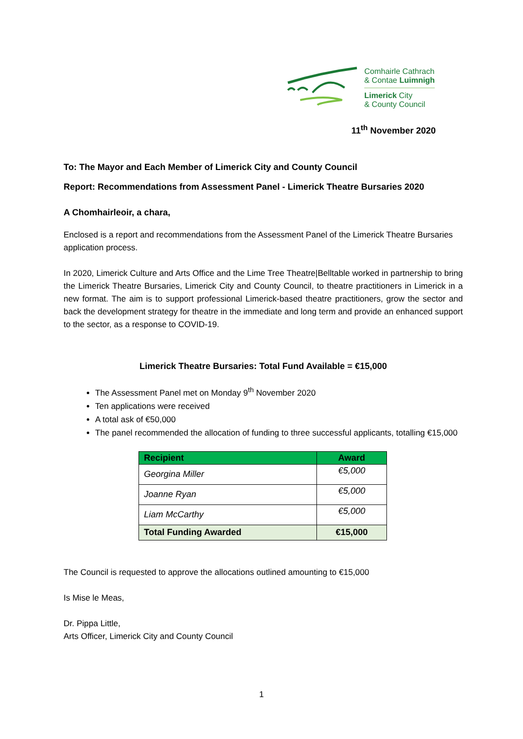Comhairle Cathrach
& Contae Luimnigh
Limerick City
& County Council
11<sup>th</sup> November 2020
To: The Mayor and Each Member of Limerick City and County Council
Report: Recommendations from Assessment Panel - Limerick Theatre Bursaries 2020
A Chomhairleoir, a chara,
Enclosed is a report and recommendations from the Assessment Panel of the Limerick Theatre Bursaries application process.
In 2020, Limerick Culture and Arts Office and the Lime Tree Theatre|Belltable worked in partnership to bring the Limerick Theatre Bursaries, Limerick City and County Council, to theatre practitioners in Limerick in a new format. The aim is to support professional Limerick-based theatre practitioners, grow the sector and back the development strategy for theatre in the immediate and long term and provide an enhanced support to the sector, as a response to COVID-19.
Limerick Theatre Bursaries: Total Fund Available = €15,000
The Assessment Panel met on Monday 9<sup>th</sup> November 2020
Ten applications were received
A total ask of €50,000
The panel recommended the allocation of funding to three successful applicants, totalling €15,000
| Recipient | Award |
| --- | --- |
| Georgina Miller | €5,000 |
| Joanne Ryan | €5,000 |
| Liam McCarthy | €5,000 |
| Total Funding Awarded | €15,000 |
The Council is requested to approve the allocations outlined amounting to €15,000
Is Mise le Meas,
Dr. Pippa Little,
Arts Officer, Limerick City and County Council
1